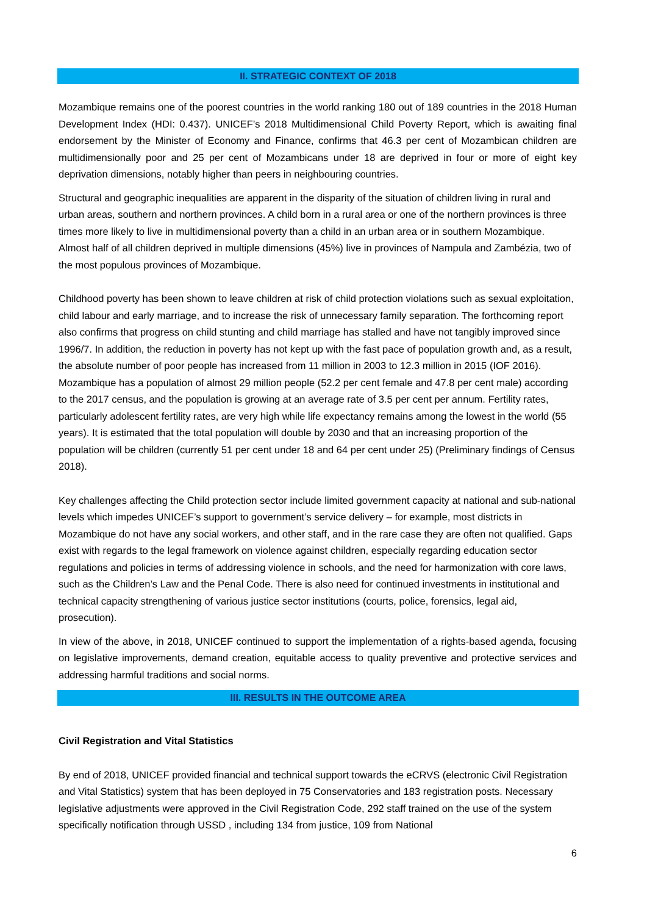II. STRATEGIC CONTEXT OF 2018
Mozambique remains one of the poorest countries in the world ranking 180 out of 189 countries in the 2018 Human Development Index (HDI: 0.437). UNICEF’s 2018 Multidimensional Child Poverty Report, which is awaiting final endorsement by the Minister of Economy and Finance, confirms that 46.3 per cent of Mozambican children are multidimensionally poor and 25 per cent of Mozambicans under 18 are deprived in four or more of eight key deprivation dimensions, notably higher than peers in neighbouring countries.
Structural and geographic inequalities are apparent in the disparity of the situation of children living in rural and urban areas, southern and northern provinces. A child born in a rural area or one of the northern provinces is three times more likely to live in multidimensional poverty than a child in an urban area or in southern Mozambique. Almost half of all children deprived in multiple dimensions (45%) live in provinces of Nampula and Zambézia, two of the most populous provinces of Mozambique.
Childhood poverty has been shown to leave children at risk of child protection violations such as sexual exploitation, child labour and early marriage, and to increase the risk of unnecessary family separation. The forthcoming report also confirms that progress on child stunting and child marriage has stalled and have not tangibly improved since 1996/7. In addition, the reduction in poverty has not kept up with the fast pace of population growth and, as a result, the absolute number of poor people has increased from 11 million in 2003 to 12.3 million in 2015 (IOF 2016). Mozambique has a population of almost 29 million people (52.2 per cent female and 47.8 per cent male) according to the 2017 census, and the population is growing at an average rate of 3.5 per cent per annum. Fertility rates, particularly adolescent fertility rates, are very high while life expectancy remains among the lowest in the world (55 years). It is estimated that the total population will double by 2030 and that an increasing proportion of the population will be children (currently 51 per cent under 18 and 64 per cent under 25) (Preliminary findings of Census 2018).
Key challenges affecting the Child protection sector include limited government capacity at national and sub-national levels which impedes UNICEF’s support to government’s service delivery – for example, most districts in Mozambique do not have any social workers, and other staff, and in the rare case they are often not qualified. Gaps exist with regards to the legal framework on violence against children, especially regarding education sector regulations and policies in terms of addressing violence in schools, and the need for harmonization with core laws, such as the Children’s Law and the Penal Code. There is also need for continued investments in institutional and technical capacity strengthening of various justice sector institutions (courts, police, forensics, legal aid, prosecution).
In view of the above, in 2018, UNICEF continued to support the implementation of a rights-based agenda, focusing on legislative improvements, demand creation, equitable access to quality preventive and protective services and addressing harmful traditions and social norms.
III. RESULTS IN THE OUTCOME AREA
Civil Registration and Vital Statistics
By end of 2018, UNICEF provided financial and technical support towards the eCRVS (electronic Civil Registration and Vital Statistics) system that has been deployed in 75 Conservatories and 183 registration posts. Necessary legislative adjustments were approved in the Civil Registration Code, 292 staff trained on the use of the system specifically notification through USSD , including 134 from justice, 109 from National
6